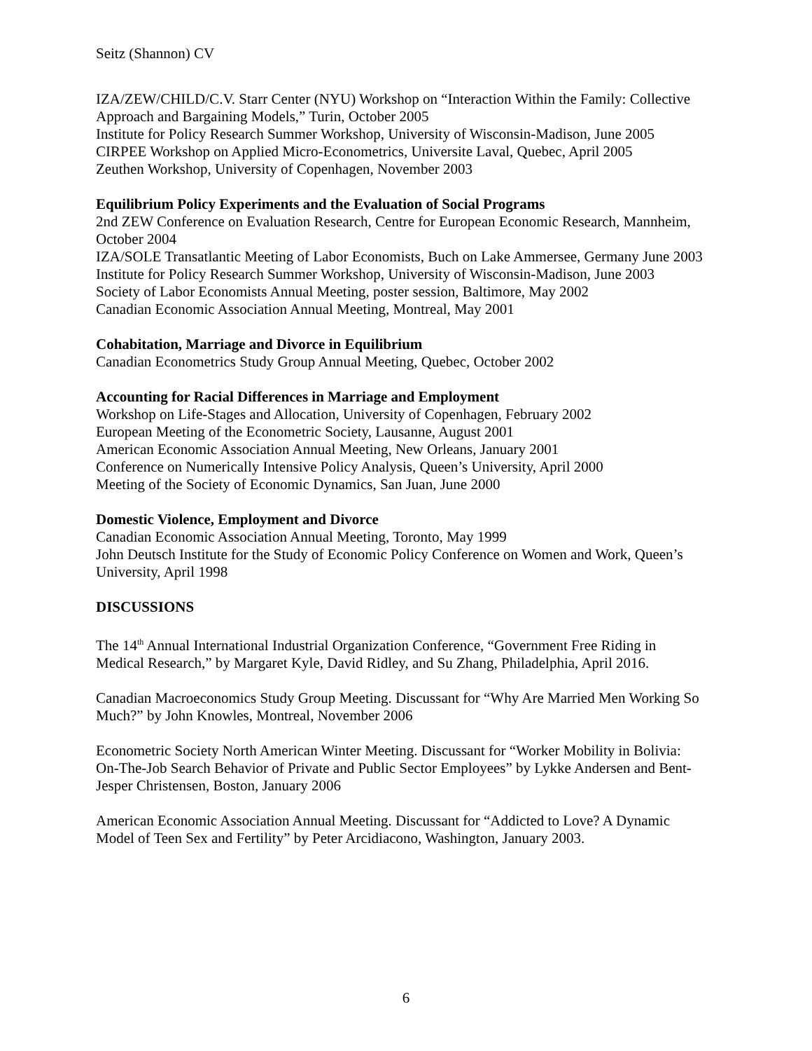Seitz (Shannon) CV
IZA/ZEW/CHILD/C.V. Starr Center (NYU) Workshop on “Interaction Within the Family: Collective Approach and Bargaining Models,” Turin, October 2005
Institute for Policy Research Summer Workshop, University of Wisconsin-Madison, June 2005
CIRPEE Workshop on Applied Micro-Econometrics, Universite Laval, Quebec, April 2005
Zeuthen Workshop, University of Copenhagen, November 2003
Equilibrium Policy Experiments and the Evaluation of Social Programs
2nd ZEW Conference on Evaluation Research, Centre for European Economic Research, Mannheim, October 2004
IZA/SOLE Transatlantic Meeting of Labor Economists, Buch on Lake Ammersee, Germany June 2003
Institute for Policy Research Summer Workshop, University of Wisconsin-Madison, June 2003
Society of Labor Economists Annual Meeting, poster session, Baltimore, May 2002
Canadian Economic Association Annual Meeting, Montreal, May 2001
Cohabitation, Marriage and Divorce in Equilibrium
Canadian Econometrics Study Group Annual Meeting, Quebec, October 2002
Accounting for Racial Differences in Marriage and Employment
Workshop on Life-Stages and Allocation, University of Copenhagen, February 2002
European Meeting of the Econometric Society, Lausanne, August 2001
American Economic Association Annual Meeting, New Orleans, January 2001
Conference on Numerically Intensive Policy Analysis, Queen’s University, April 2000
Meeting of the Society of Economic Dynamics, San Juan, June 2000
Domestic Violence, Employment and Divorce
Canadian Economic Association Annual Meeting, Toronto, May 1999
John Deutsch Institute for the Study of Economic Policy Conference on Women and Work, Queen’s University, April 1998
DISCUSSIONS
The 14<sup>th</sup> Annual International Industrial Organization Conference, “Government Free Riding in Medical Research,” by Margaret Kyle, David Ridley, and Su Zhang, Philadelphia, April 2016.
Canadian Macroeconomics Study Group Meeting. Discussant for “Why Are Married Men Working So Much?” by John Knowles, Montreal, November 2006
Econometric Society North American Winter Meeting. Discussant for “Worker Mobility in Bolivia: On-The-Job Search Behavior of Private and Public Sector Employees” by Lykke Andersen and Bent-Jesper Christensen, Boston, January 2006
American Economic Association Annual Meeting. Discussant for “Addicted to Love? A Dynamic Model of Teen Sex and Fertility” by Peter Arcidiacono, Washington, January 2003.
6